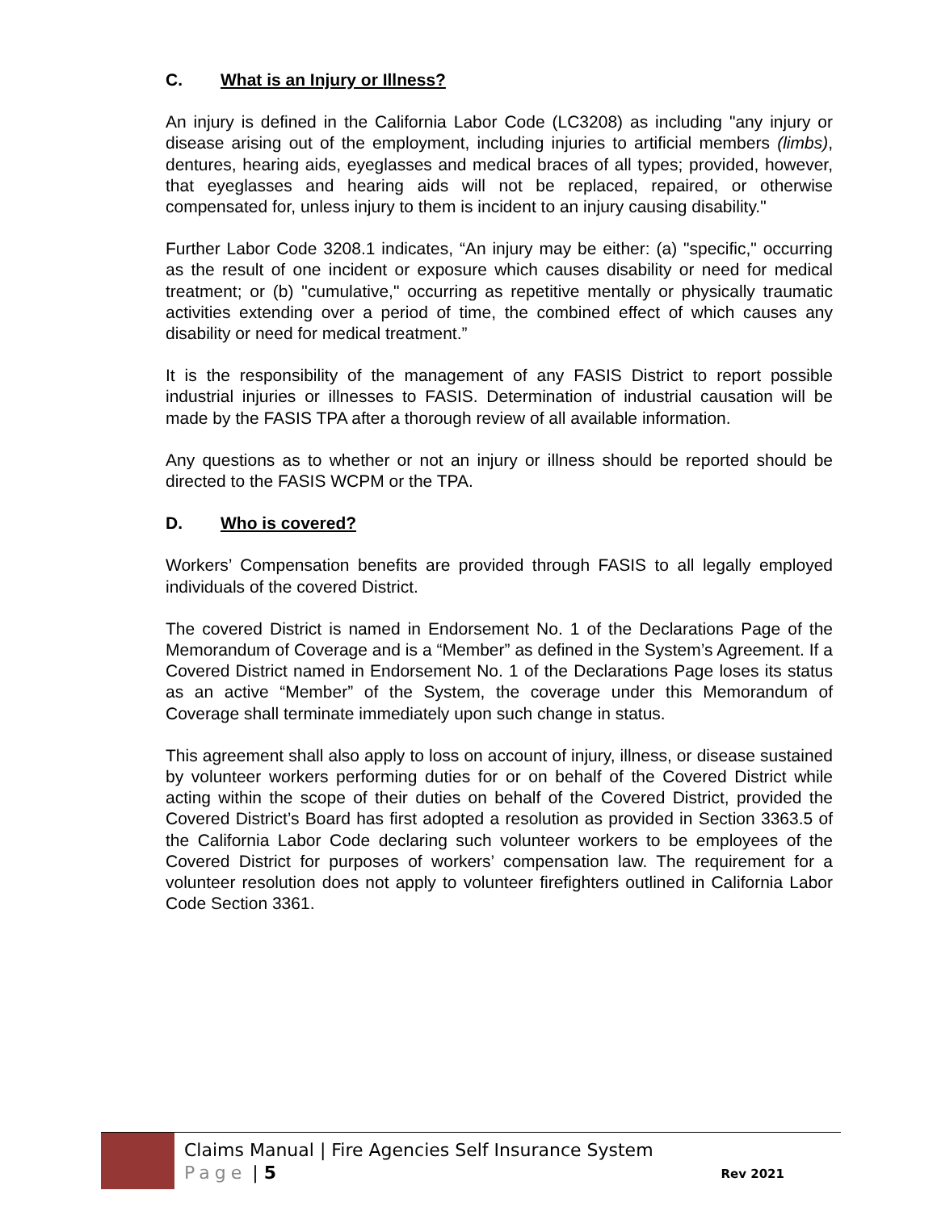C. What is an Injury or Illness?
An injury is defined in the California Labor Code (LC3208) as including "any injury or disease arising out of the employment, including injuries to artificial members (limbs), dentures, hearing aids, eyeglasses and medical braces of all types; provided, however, that eyeglasses and hearing aids will not be replaced, repaired, or otherwise compensated for, unless injury to them is incident to an injury causing disability."
Further Labor Code 3208.1 indicates, “An injury may be either: (a) "specific," occurring as the result of one incident or exposure which causes disability or need for medical treatment; or (b) "cumulative," occurring as repetitive mentally or physically traumatic activities extending over a period of time, the combined effect of which causes any disability or need for medical treatment.”
It is the responsibility of the management of any FASIS District to report possible industrial injuries or illnesses to FASIS. Determination of industrial causation will be made by the FASIS TPA after a thorough review of all available information.
Any questions as to whether or not an injury or illness should be reported should be directed to the FASIS WCPM or the TPA.
D. Who is covered?
Workers’ Compensation benefits are provided through FASIS to all legally employed individuals of the covered District.
The covered District is named in Endorsement No. 1 of the Declarations Page of the Memorandum of Coverage and is a “Member” as defined in the System’s Agreement. If a Covered District named in Endorsement No. 1 of the Declarations Page loses its status as an active “Member” of the System, the coverage under this Memorandum of Coverage shall terminate immediately upon such change in status.
This agreement shall also apply to loss on account of injury, illness, or disease sustained by volunteer workers performing duties for or on behalf of the Covered District while acting within the scope of their duties on behalf of the Covered District, provided the Covered District’s Board has first adopted a resolution as provided in Section 3363.5 of the California Labor Code declaring such volunteer workers to be employees of the Covered District for purposes of workers’ compensation law. The requirement for a volunteer resolution does not apply to volunteer firefighters outlined in California Labor Code Section 3361.
Claims Manual | Fire Agencies Self Insurance System
Page | 5
Rev 2021